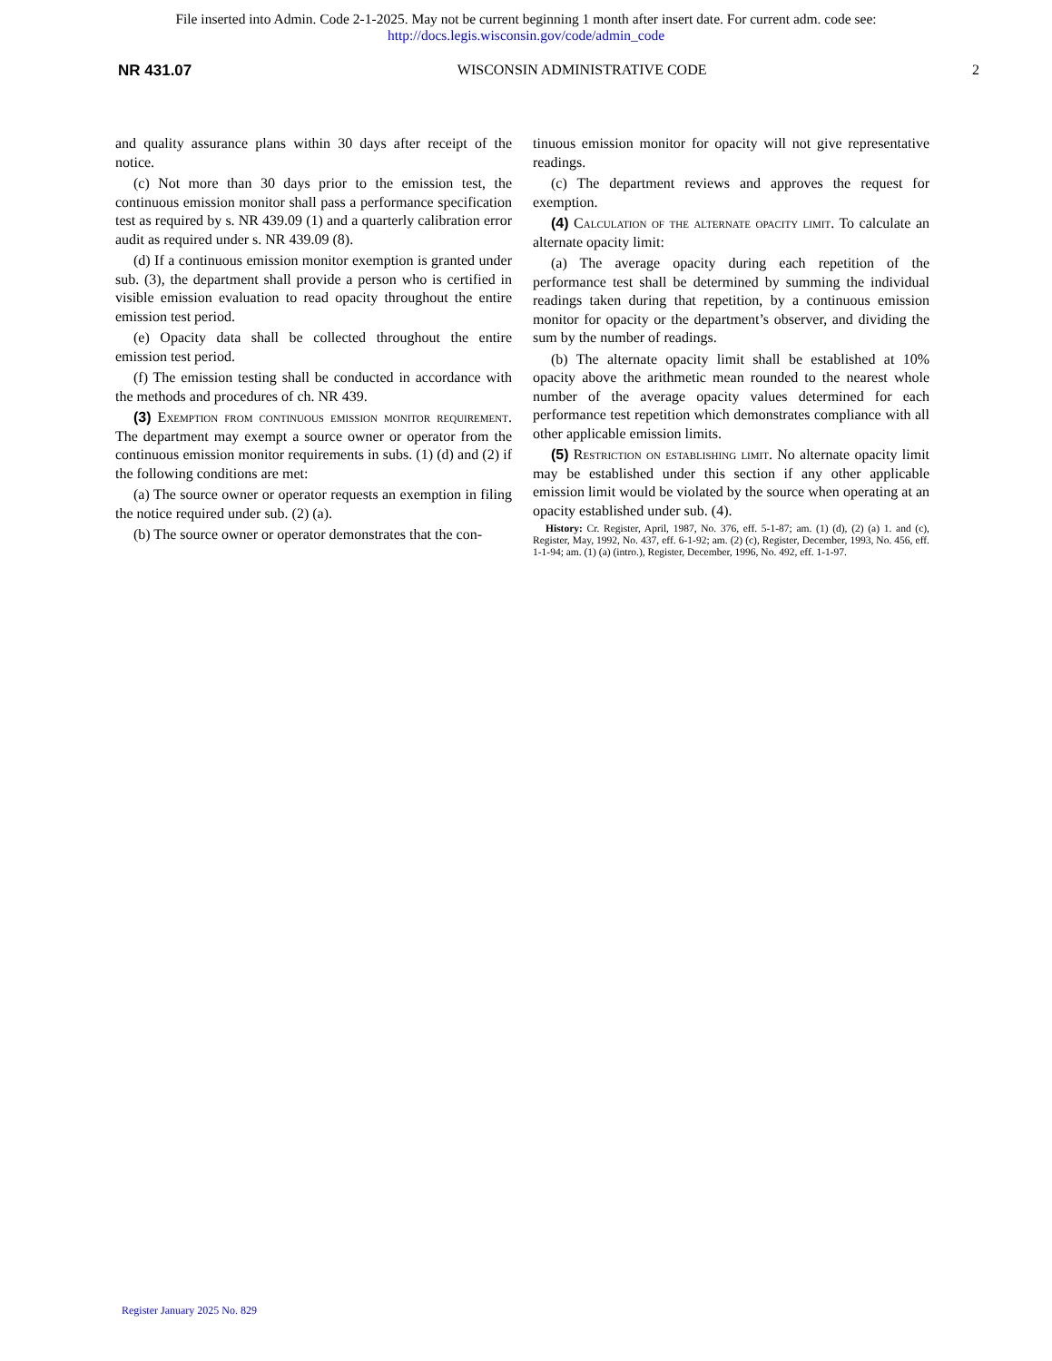File inserted into Admin. Code 2-1-2025. May not be current beginning 1 month after insert date. For current adm. code see:
http://docs.legis.wisconsin.gov/code/admin_code
NR 431.07 WISCONSIN ADMINISTRATIVE CODE 2
and quality assurance plans within 30 days after receipt of the notice.
(c) Not more than 30 days prior to the emission test, the continuous emission monitor shall pass a performance specification test as required by s. NR 439.09 (1) and a quarterly calibration error audit as required under s. NR 439.09 (8).
(d) If a continuous emission monitor exemption is granted under sub. (3), the department shall provide a person who is certified in visible emission evaluation to read opacity throughout the entire emission test period.
(e) Opacity data shall be collected throughout the entire emission test period.
(f) The emission testing shall be conducted in accordance with the methods and procedures of ch. NR 439.
(3) Exemption from continuous emission monitor requirement. The department may exempt a source owner or operator from the continuous emission monitor requirements in subs. (1) (d) and (2) if the following conditions are met:
(a) The source owner or operator requests an exemption in filing the notice required under sub. (2) (a).
(b) The source owner or operator demonstrates that the con-
tinuous emission monitor for opacity will not give representative readings.
(c) The department reviews and approves the request for exemption.
(4) Calculation of the alternate opacity limit. To calculate an alternate opacity limit:
(a) The average opacity during each repetition of the performance test shall be determined by summing the individual readings taken during that repetition, by a continuous emission monitor for opacity or the department’s observer, and dividing the sum by the number of readings.
(b) The alternate opacity limit shall be established at 10% opacity above the arithmetic mean rounded to the nearest whole number of the average opacity values determined for each performance test repetition which demonstrates compliance with all other applicable emission limits.
(5) Restriction on establishing limit. No alternate opacity limit may be established under this section if any other applicable emission limit would be violated by the source when operating at an opacity established under sub. (4).
History: Cr. Register, April, 1987, No. 376, eff. 5-1-87; am. (1) (d), (2) (a) 1. and (c), Register, May, 1992, No. 437, eff. 6-1-92; am. (2) (c), Register, December, 1993, No. 456, eff. 1-1-94; am. (1) (a) (intro.), Register, December, 1996, No. 492, eff. 1-1-97.
Register January 2025 No. 829